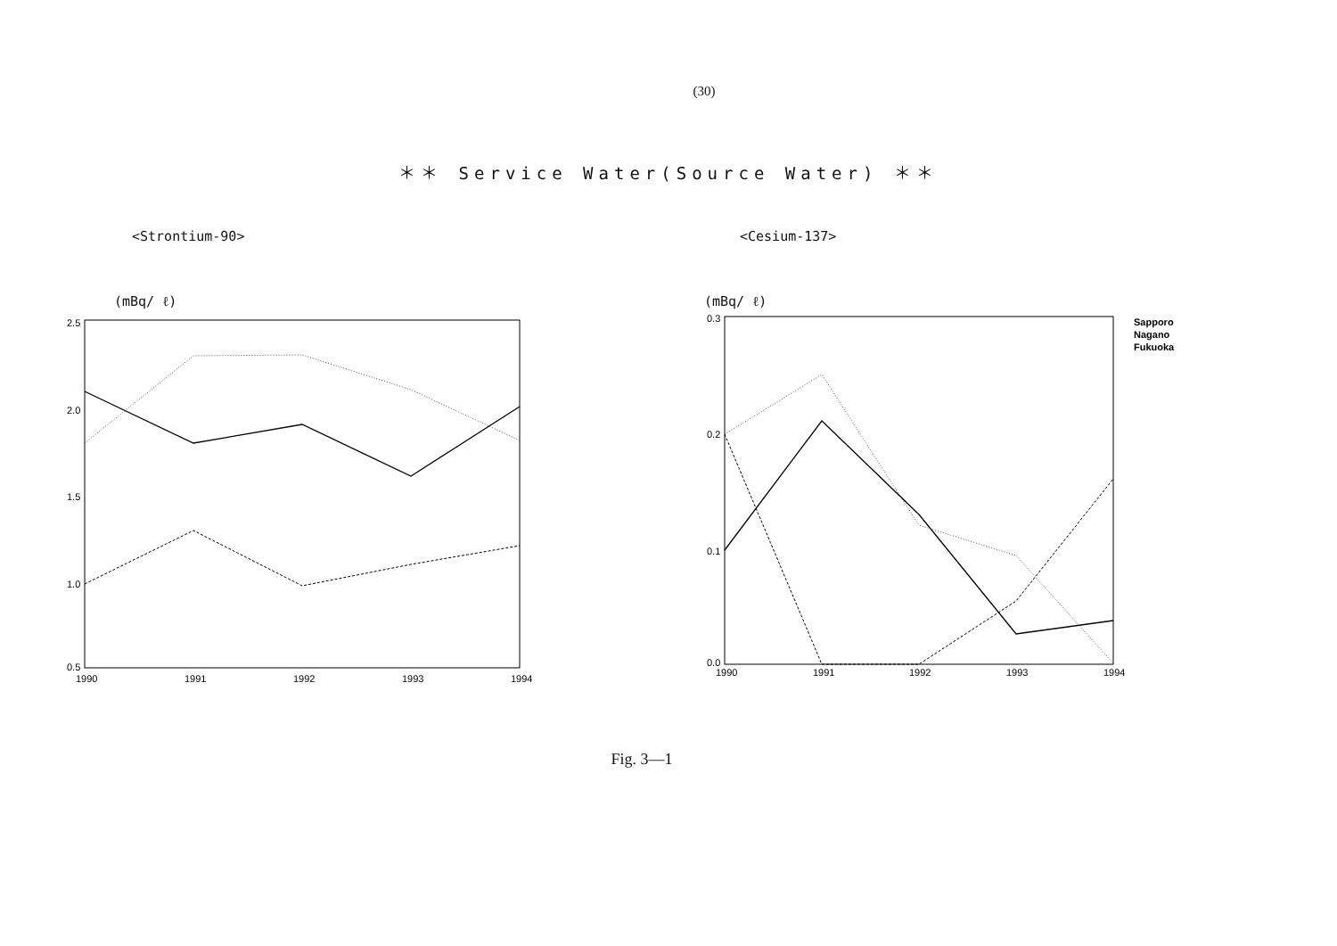(30)
＊＊ Service Water(Source Water) ＊＊
<Strontium-90>
(mBq/ ℓ)
2.5
2.0
1.5
1.0
0.5
1990
1991
1992
1993
1994
<Cesium-137>
(mBq/ ℓ)
0.3
0.2
0.1
0.0
1990
1991
1992
1993
1994
Sapporo
Nagano
Fukuoka
Fig. 3—1